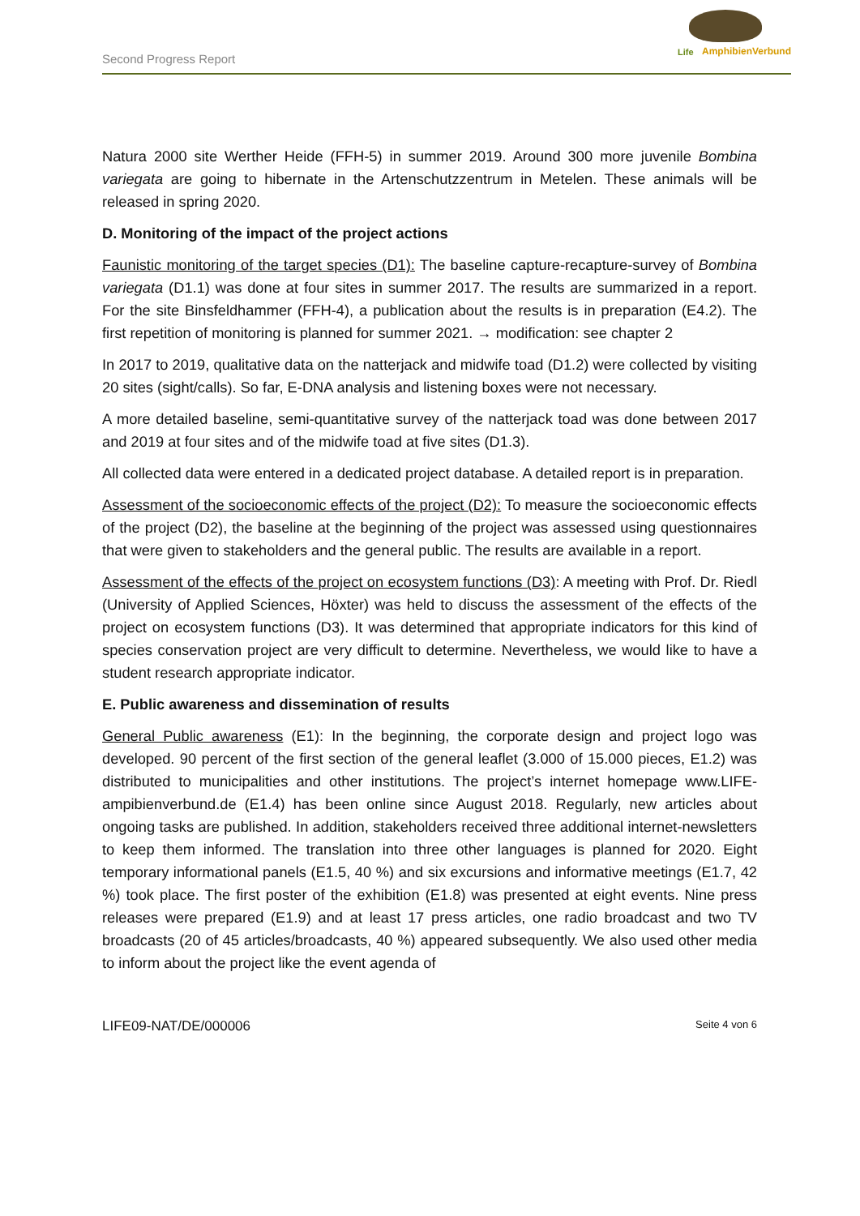Second Progress Report
Life AmphibienVerbund
Natura 2000 site Werther Heide (FFH-5) in summer 2019. Around 300 more juvenile Bombina variegata are going to hibernate in the Artenschutzzentrum in Metelen. These animals will be released in spring 2020.
D. Monitoring of the impact of the project actions
Faunistic monitoring of the target species (D1): The baseline capture-recapture-survey of Bombina variegata (D1.1) was done at four sites in summer 2017. The results are summarized in a report. For the site Binsfeldhammer (FFH-4), a publication about the results is in preparation (E4.2). The first repetition of monitoring is planned for summer 2021. → modification: see chapter 2
In 2017 to 2019, qualitative data on the natterjack and midwife toad (D1.2) were collected by visiting 20 sites (sight/calls). So far, E-DNA analysis and listening boxes were not necessary.
A more detailed baseline, semi-quantitative survey of the natterjack toad was done between 2017 and 2019 at four sites and of the midwife toad at five sites (D1.3).
All collected data were entered in a dedicated project database. A detailed report is in preparation.
Assessment of the socioeconomic effects of the project (D2): To measure the socioeconomic effects of the project (D2), the baseline at the beginning of the project was assessed using questionnaires that were given to stakeholders and the general public. The results are available in a report.
Assessment of the effects of the project on ecosystem functions (D3): A meeting with Prof. Dr. Riedl (University of Applied Sciences, Höxter) was held to discuss the assessment of the effects of the project on ecosystem functions (D3). It was determined that appropriate indicators for this kind of species conservation project are very difficult to determine. Nevertheless, we would like to have a student research appropriate indicator.
E. Public awareness and dissemination of results
General Public awareness (E1): In the beginning, the corporate design and project logo was developed. 90 percent of the first section of the general leaflet (3.000 of 15.000 pieces, E1.2) was distributed to municipalities and other institutions. The project’s internet homepage www.LIFE-ampibienverbund.de (E1.4) has been online since August 2018. Regularly, new articles about ongoing tasks are published. In addition, stakeholders received three additional internet-newsletters to keep them informed. The translation into three other languages is planned for 2020. Eight temporary informational panels (E1.5, 40 %) and six excursions and informative meetings (E1.7, 42 %) took place. The first poster of the exhibition (E1.8) was presented at eight events. Nine press releases were prepared (E1.9) and at least 17 press articles, one radio broadcast and two TV broadcasts (20 of 45 articles/broadcasts, 40 %) appeared subsequently. We also used other media to inform about the project like the event agenda of
LIFE09-NAT/DE/000006 Seite 4 von 6